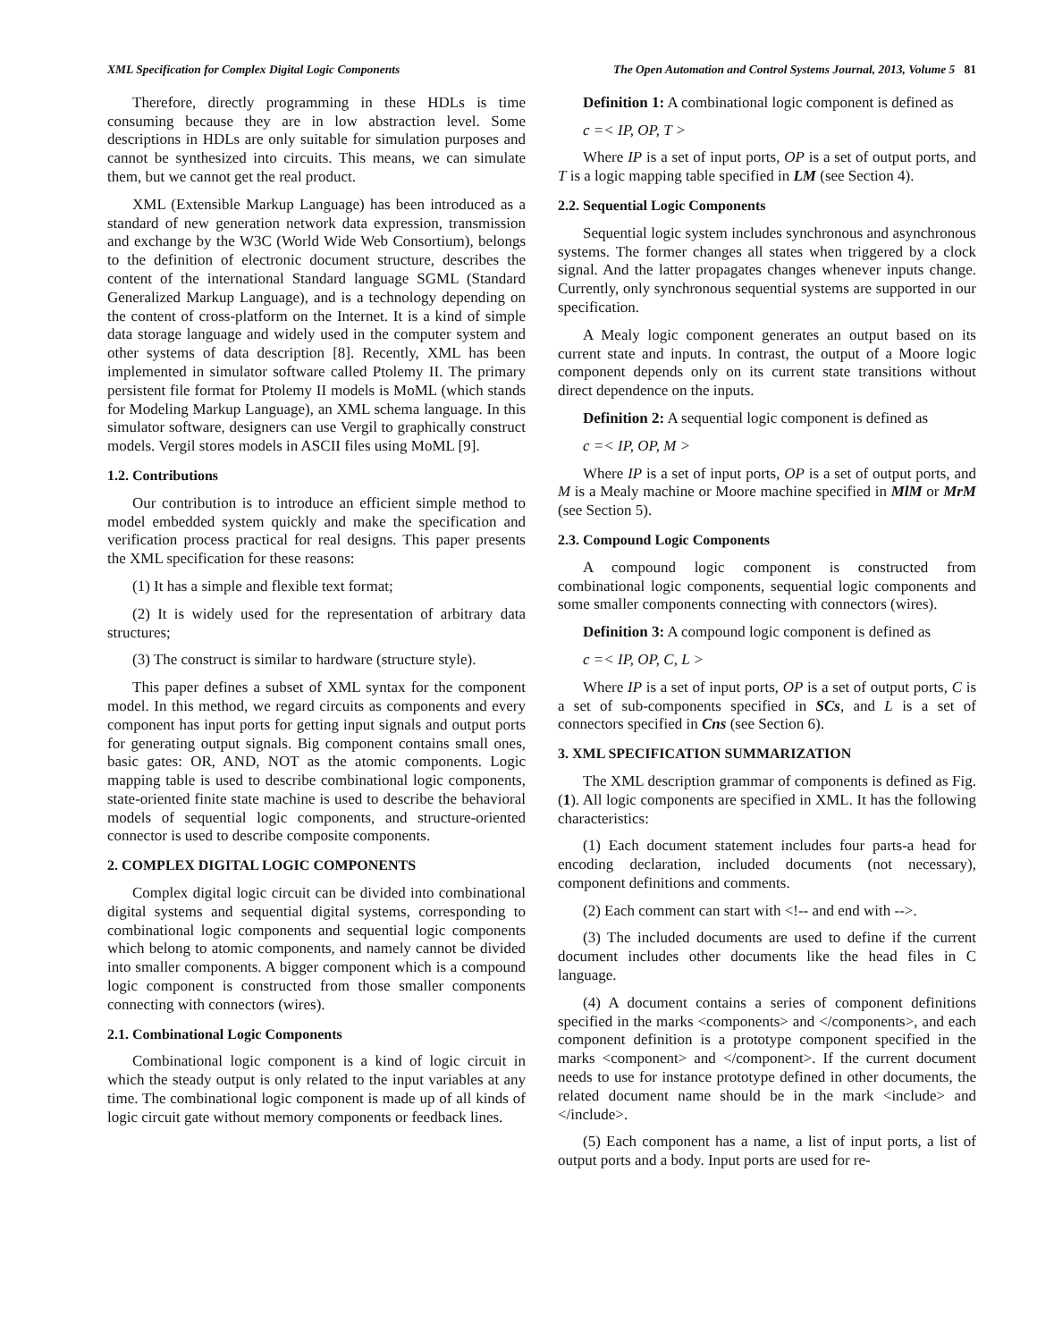XML Specification for Complex Digital Logic Components The Open Automation and Control Systems Journal, 2013, Volume 5 81
Therefore, directly programming in these HDLs is time consuming because they are in low abstraction level. Some descriptions in HDLs are only suitable for simulation purposes and cannot be synthesized into circuits. This means, we can simulate them, but we cannot get the real product.
XML (Extensible Markup Language) has been introduced as a standard of new generation network data expression, transmission and exchange by the W3C (World Wide Web Consortium), belongs to the definition of electronic document structure, describes the content of the international Standard language SGML (Standard Generalized Markup Language), and is a technology depending on the content of cross-platform on the Internet. It is a kind of simple data storage language and widely used in the computer system and other systems of data description [8]. Recently, XML has been implemented in simulator software called Ptolemy II. The primary persistent file format for Ptolemy II models is MoML (which stands for Modeling Markup Language), an XML schema language. In this simulator software, designers can use Vergil to graphically construct models. Vergil stores models in ASCII files using MoML [9].
1.2. Contributions
Our contribution is to introduce an efficient simple method to model embedded system quickly and make the specification and verification process practical for real designs. This paper presents the XML specification for these reasons:
(1) It has a simple and flexible text format;
(2) It is widely used for the representation of arbitrary data structures;
(3) The construct is similar to hardware (structure style).
This paper defines a subset of XML syntax for the component model. In this method, we regard circuits as components and every component has input ports for getting input signals and output ports for generating output signals. Big component contains small ones, basic gates: OR, AND, NOT as the atomic components. Logic mapping table is used to describe combinational logic components, state-oriented finite state machine is used to describe the behavioral models of sequential logic components, and structure-oriented connector is used to describe composite components.
2. COMPLEX DIGITAL LOGIC COMPONENTS
Complex digital logic circuit can be divided into combinational digital systems and sequential digital systems, corresponding to combinational logic components and sequential logic components which belong to atomic components, and namely cannot be divided into smaller components. A bigger component which is a compound logic component is constructed from those smaller components connecting with connectors (wires).
2.1. Combinational Logic Components
Combinational logic component is a kind of logic circuit in which the steady output is only related to the input variables at any time. The combinational logic component is made up of all kinds of logic circuit gate without memory components or feedback lines.
Definition 1: A combinational logic component is defined as
c =< IP, OP, T >
Where IP is a set of input ports, OP is a set of output ports, and T is a logic mapping table specified in LM (see Section 4).
2.2. Sequential Logic Components
Sequential logic system includes synchronous and asynchronous systems. The former changes all states when triggered by a clock signal. And the latter propagates changes whenever inputs change. Currently, only synchronous sequential systems are supported in our specification.
A Mealy logic component generates an output based on its current state and inputs. In contrast, the output of a Moore logic component depends only on its current state transitions without direct dependence on the inputs.
Definition 2: A sequential logic component is defined as
c =< IP, OP, M >
Where IP is a set of input ports, OP is a set of output ports, and M is a Mealy machine or Moore machine specified in MlM or MrM (see Section 5).
2.3. Compound Logic Components
A compound logic component is constructed from combinational logic components, sequential logic components and some smaller components connecting with connectors (wires).
Definition 3: A compound logic component is defined as
c =< IP, OP, C, L >
Where IP is a set of input ports, OP is a set of output ports, C is a set of sub-components specified in SCs, and L is a set of connectors specified in Cns (see Section 6).
3. XML SPECIFICATION SUMMARIZATION
The XML description grammar of components is defined as Fig. (1). All logic components are specified in XML. It has the following characteristics:
(1) Each document statement includes four parts-a head for encoding declaration, included documents (not necessary), component definitions and comments.
(2) Each comment can start with <!-- and end with -->.
(3) The included documents are used to define if the current document includes other documents like the head files in C language.
(4) A document contains a series of component definitions specified in the marks <components> and </components>, and each component definition is a prototype component specified in the marks <component> and </component>. If the current document needs to use for instance prototype defined in other documents, the related document name should be in the mark <include> and </include>.
(5) Each component has a name, a list of input ports, a list of output ports and a body. Input ports are used for re-